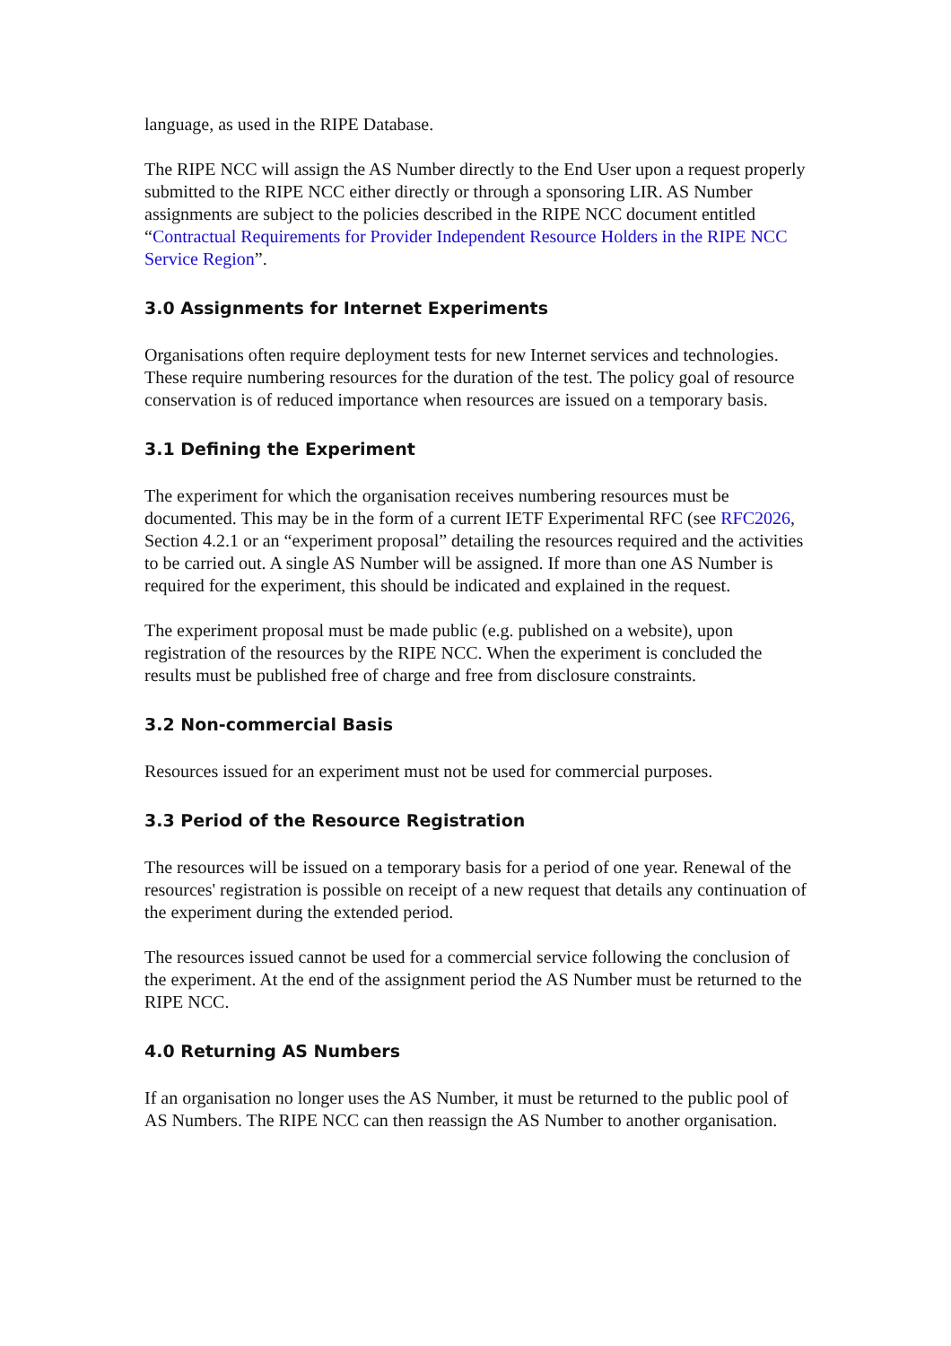language, as used in the RIPE Database.
The RIPE NCC will assign the AS Number directly to the End User upon a request properly submitted to the RIPE NCC either directly or through a sponsoring LIR. AS Number assignments are subject to the policies described in the RIPE NCC document entitled “Contractual Requirements for Provider Independent Resource Holders in the RIPE NCC Service Region”.
3.0 Assignments for Internet Experiments
Organisations often require deployment tests for new Internet services and technologies. These require numbering resources for the duration of the test. The policy goal of resource conservation is of reduced importance when resources are issued on a temporary basis.
3.1 Defining the Experiment
The experiment for which the organisation receives numbering resources must be documented. This may be in the form of a current IETF Experimental RFC (see RFC2026, Section 4.2.1 or an “experiment proposal” detailing the resources required and the activities to be carried out. A single AS Number will be assigned. If more than one AS Number is required for the experiment, this should be indicated and explained in the request.
The experiment proposal must be made public (e.g. published on a website), upon registration of the resources by the RIPE NCC. When the experiment is concluded the results must be published free of charge and free from disclosure constraints.
3.2 Non-commercial Basis
Resources issued for an experiment must not be used for commercial purposes.
3.3 Period of the Resource Registration
The resources will be issued on a temporary basis for a period of one year. Renewal of the resources' registration is possible on receipt of a new request that details any continuation of the experiment during the extended period.
The resources issued cannot be used for a commercial service following the conclusion of the experiment. At the end of the assignment period the AS Number must be returned to the RIPE NCC.
4.0 Returning AS Numbers
If an organisation no longer uses the AS Number, it must be returned to the public pool of AS Numbers. The RIPE NCC can then reassign the AS Number to another organisation.